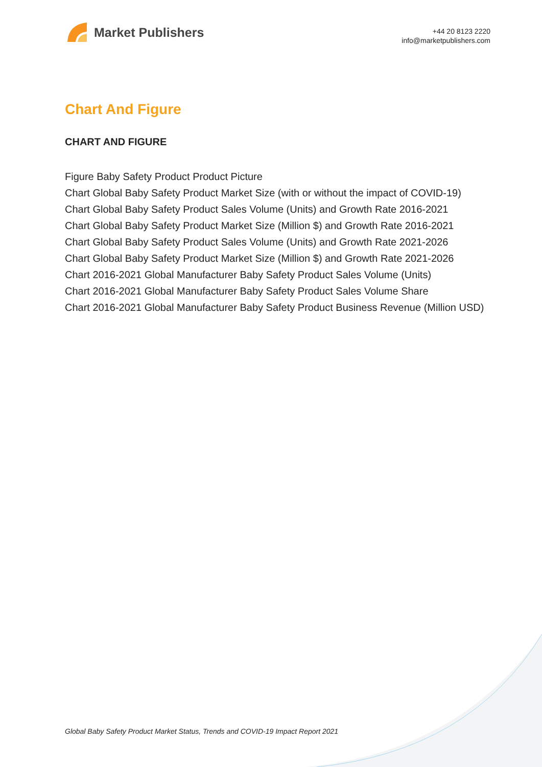Market Publishers
+44 20 8123 2220
info@marketpublishers.com
Chart And Figure
CHART AND FIGURE
Figure Baby Safety Product Product Picture
Chart Global Baby Safety Product Market Size (with or without the impact of COVID-19)
Chart Global Baby Safety Product Sales Volume (Units) and Growth Rate 2016-2021
Chart Global Baby Safety Product Market Size (Million $) and Growth Rate 2016-2021
Chart Global Baby Safety Product Sales Volume (Units) and Growth Rate 2021-2026
Chart Global Baby Safety Product Market Size (Million $) and Growth Rate 2021-2026
Chart 2016-2021 Global Manufacturer Baby Safety Product Sales Volume (Units)
Chart 2016-2021 Global Manufacturer Baby Safety Product Sales Volume Share
Chart 2016-2021 Global Manufacturer Baby Safety Product Business Revenue (Million USD)
Global Baby Safety Product Market Status, Trends and COVID-19 Impact Report 2021